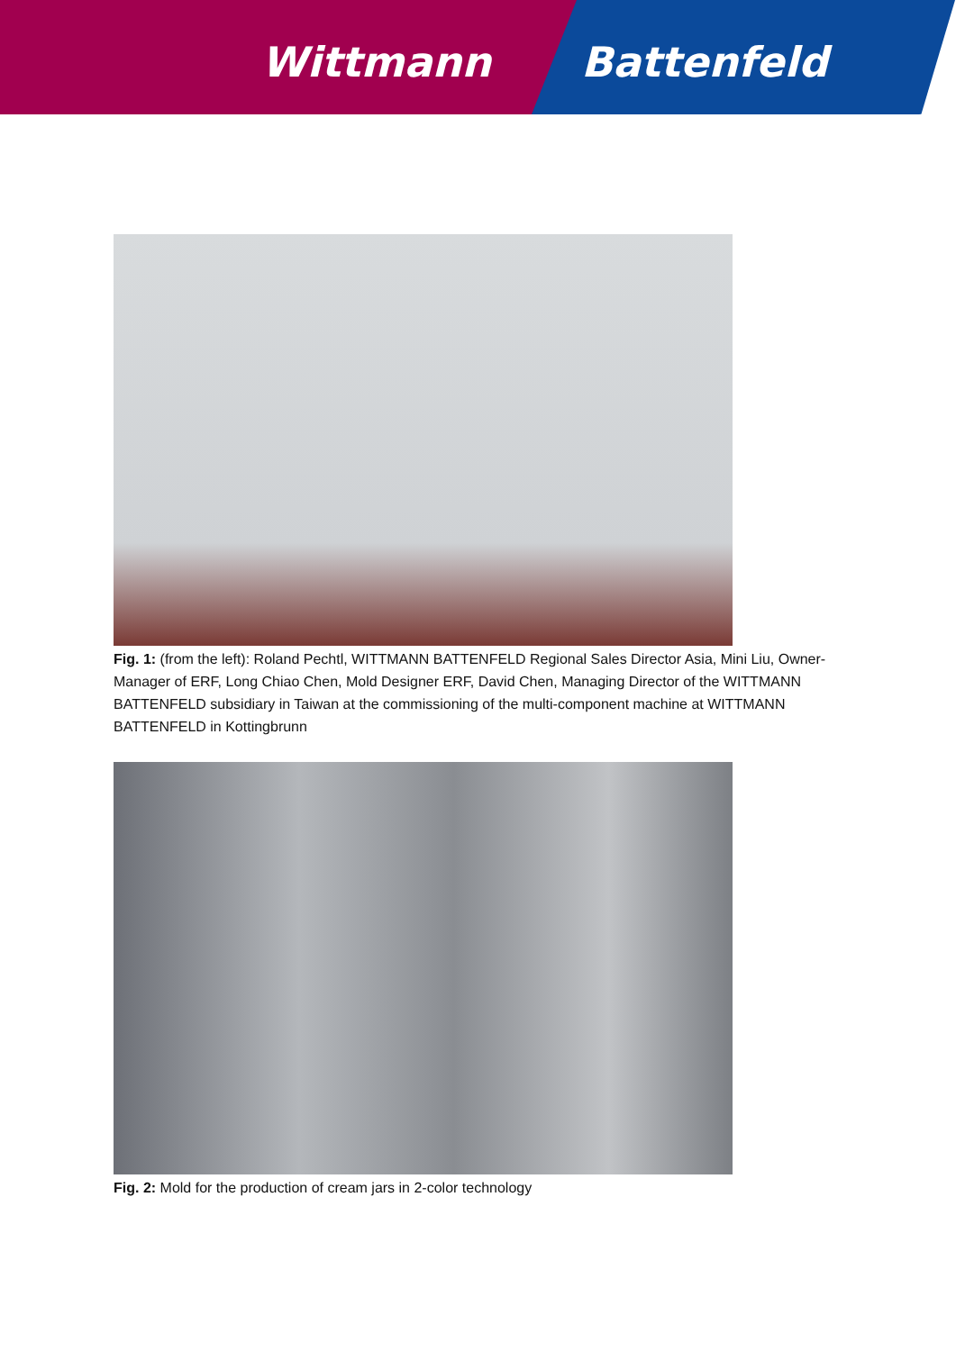Wittmann Battenfeld
Fig. 1: (from the left): Roland Pechtl, WITTMANN BATTENFELD Regional Sales Director Asia, Mini Liu, Owner-Manager of ERF, Long Chiao Chen, Mold Designer ERF, David Chen, Managing Director of the WITTMANN BATTENFELD subsidiary in Taiwan at the commissioning of the multi-component machine at WITTMANN BATTENFELD in Kottingbrunn
Fig. 2: Mold for the production of cream jars in 2-color technology